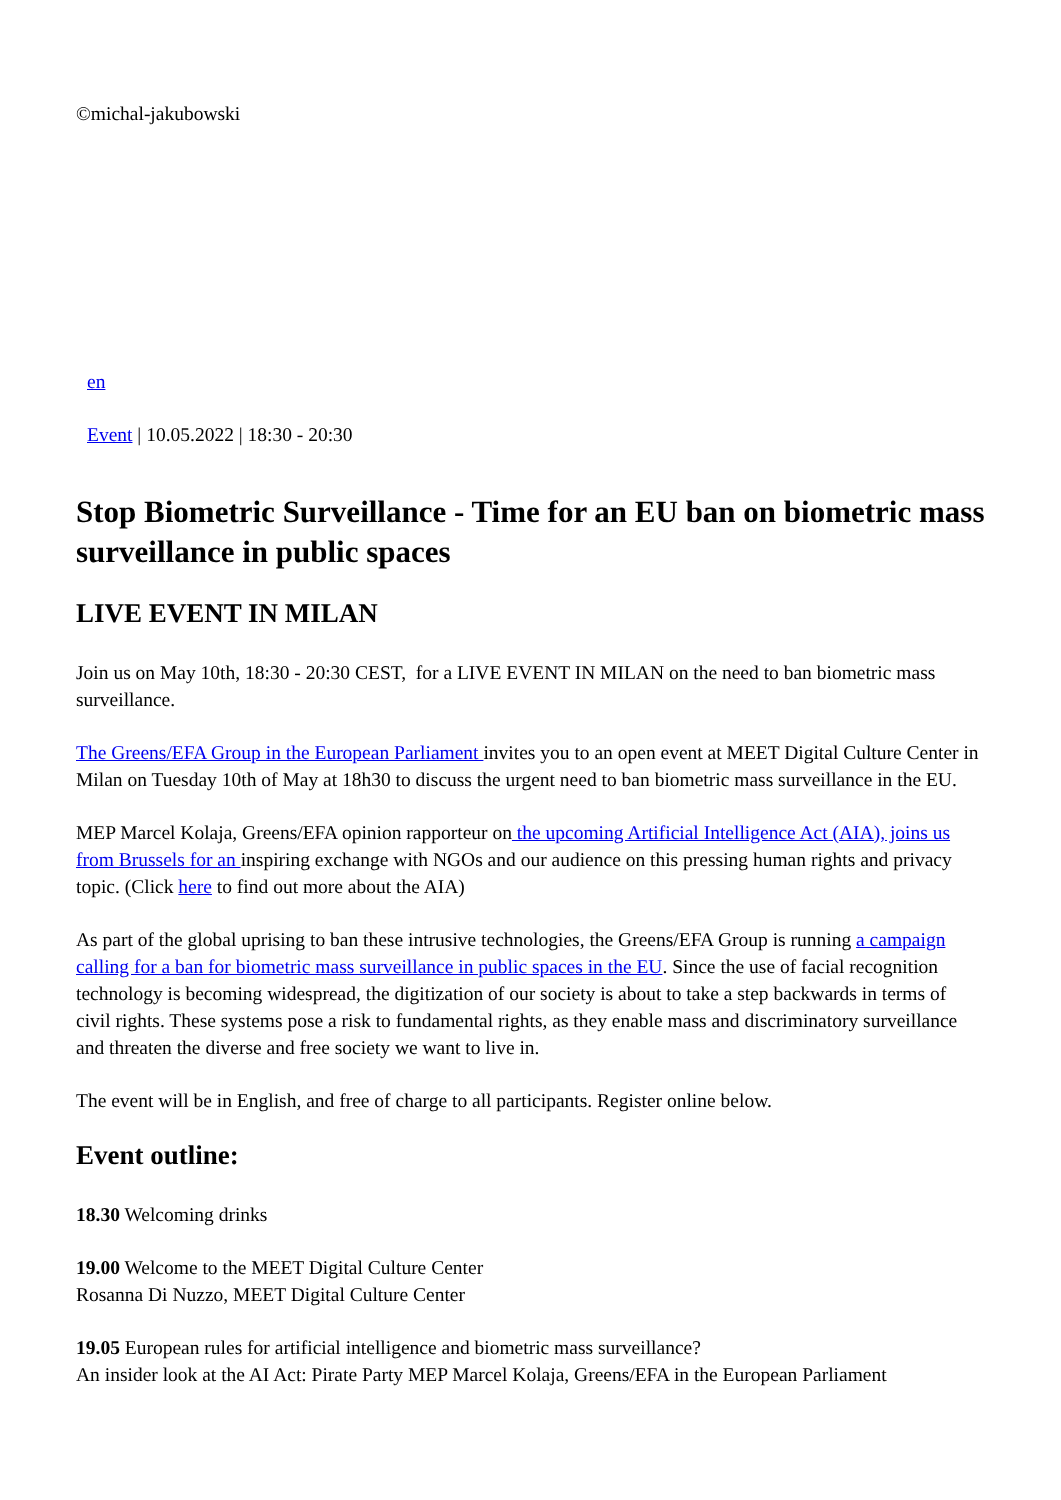©michal-jakubowski
en
Event | 10.05.2022 | 18:30 - 20:30
Stop Biometric Surveillance - Time for an EU ban on biometric mass surveillance in public spaces
LIVE EVENT IN MILAN
Join us on May 10th, 18:30 - 20:30 CEST, for a LIVE EVENT IN MILAN on the need to ban biometric mass surveillance.
The Greens/EFA Group in the European Parliament invites you to an open event at MEET Digital Culture Center in Milan on Tuesday 10th of May at 18h30 to discuss the urgent need to ban biometric mass surveillance in the EU.
MEP Marcel Kolaja, Greens/EFA opinion rapporteur on the upcoming Artificial Intelligence Act (AIA), joins us from Brussels for an inspiring exchange with NGOs and our audience on this pressing human rights and privacy topic. (Click here to find out more about the AIA)
As part of the global uprising to ban these intrusive technologies, the Greens/EFA Group is running a campaign calling for a ban for biometric mass surveillance in public spaces in the EU. Since the use of facial recognition technology is becoming widespread, the digitization of our society is about to take a step backwards in terms of civil rights. These systems pose a risk to fundamental rights, as they enable mass and discriminatory surveillance and threaten the diverse and free society we want to live in.
The event will be in English, and free of charge to all participants. Register online below.
Event outline:
18.30 Welcoming drinks
19.00 Welcome to the MEET Digital Culture Center
Rosanna Di Nuzzo, MEET Digital Culture Center
19.05 European rules for artificial intelligence and biometric mass surveillance?
An insider look at the AI Act: Pirate Party MEP Marcel Kolaja, Greens/EFA in the European Parliament